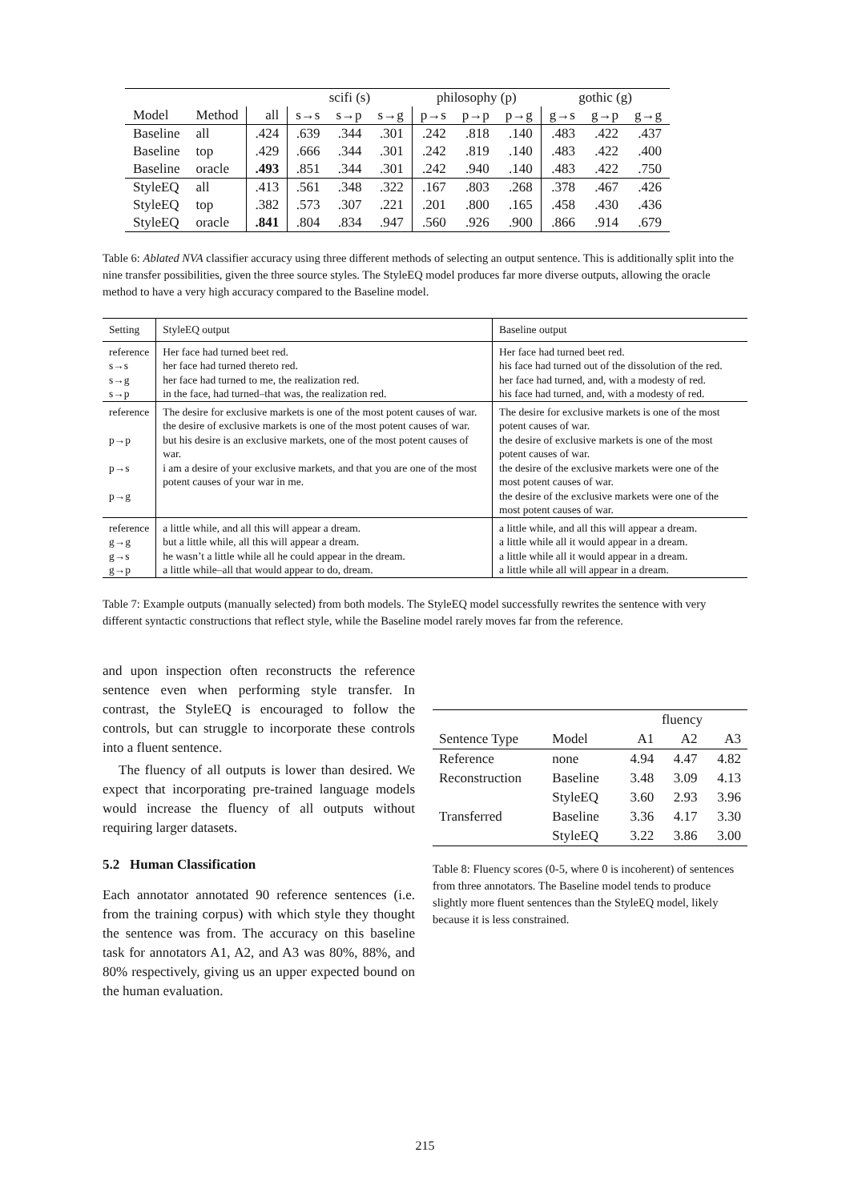| | | | scifi (s) | | | philosophy (p) | | | gothic (g) | | |
| --- | --- | --- | --- | --- | --- | --- | --- | --- | --- | --- | --- |
| Model | Method | all | s→s | s→p | s→g | p→s | p→p | p→g | g→s | g→p | g→g |
| Baseline | all | .424 | .639 | .344 | .301 | .242 | .818 | .140 | .483 | .422 | .437 |
| Baseline | top | .429 | .666 | .344 | .301 | .242 | .819 | .140 | .483 | .422 | .400 |
| Baseline | oracle | .493 | .851 | .344 | .301 | .242 | .940 | .140 | .483 | .422 | .750 |
| StyleEQ | all | .413 | .561 | .348 | .322 | .167 | .803 | .268 | .378 | .467 | .426 |
| StyleEQ | top | .382 | .573 | .307 | .221 | .201 | .800 | .165 | .458 | .430 | .436 |
| StyleEQ | oracle | .841 | .804 | .834 | .947 | .560 | .926 | .900 | .866 | .914 | .679 |
Table 6: Ablated NVA classifier accuracy using three different methods of selecting an output sentence. This is additionally split into the nine transfer possibilities, given the three source styles. The StyleEQ model produces far more diverse outputs, allowing the oracle method to have a very high accuracy compared to the Baseline model.
| Setting | StyleEQ output | Baseline output |
| --- | --- | --- |
| reference s→s s→g s→p | Her face had turned beet red. her face had turned thereto red. her face had turned to me, the realization red. in the face, had turned–that was, the realization red. | Her face had turned beet red. his face had turned out of the dissolution of the red. her face had turned, and, with a modesty of red. his face had turned, and, with a modesty of red. |
| reference p→p p→s p→g | The desire for exclusive markets is one of the most potent causes of war. the desire of exclusive markets is one of the most potent causes of war. but his desire is an exclusive markets, one of the most potent causes of war. i am a desire of your exclusive markets, and that you are one of the most potent causes of your war in me. | The desire for exclusive markets is one of the most potent causes of war. the desire of exclusive markets is one of the most potent causes of war. the desire of the exclusive markets were one of the most potent causes of war. the desire of the exclusive markets were one of the most potent causes of war. |
| reference g→g g→s g→p | a little while, and all this will appear a dream. but a little while, all this will appear a dream. he wasn’t a little while all he could appear in the dream. a little while–all that would appear to do, dream. | a little while, and all this will appear a dream. a little while all it would appear in a dream. a little while all it would appear in a dream. a little while all will appear in a dream. |
Table 7: Example outputs (manually selected) from both models. The StyleEQ model successfully rewrites the sentence with very different syntactic constructions that reflect style, while the Baseline model rarely moves far from the reference.
and upon inspection often reconstructs the reference sentence even when performing style transfer. In contrast, the StyleEQ is encouraged to follow the controls, but can struggle to incorporate these controls into a fluent sentence.
The fluency of all outputs is lower than desired. We expect that incorporating pre-trained language models would increase the fluency of all outputs without requiring larger datasets.
5.2 Human Classification
Each annotator annotated 90 reference sentences (i.e. from the training corpus) with which style they thought the sentence was from. The accuracy on this baseline task for annotators A1, A2, and A3 was 80%, 88%, and 80% respectively, giving us an upper expected bound on the human evaluation.
| | | fluency | | |
| --- | --- | --- | --- | --- |
| Sentence Type | Model | A1 | A2 | A3 |
| Reference | none | 4.94 | 4.47 | 4.82 |
| Reconstruction | Baseline | 3.48 | 3.09 | 4.13 |
| | StyleEQ | 3.60 | 2.93 | 3.96 |
| Transferred | Baseline | 3.36 | 4.17 | 3.30 |
| | StyleEQ | 3.22 | 3.86 | 3.00 |
Table 8: Fluency scores (0-5, where 0 is incoherent) of sentences from three annotators. The Baseline model tends to produce slightly more fluent sentences than the StyleEQ model, likely because it is less constrained.
215